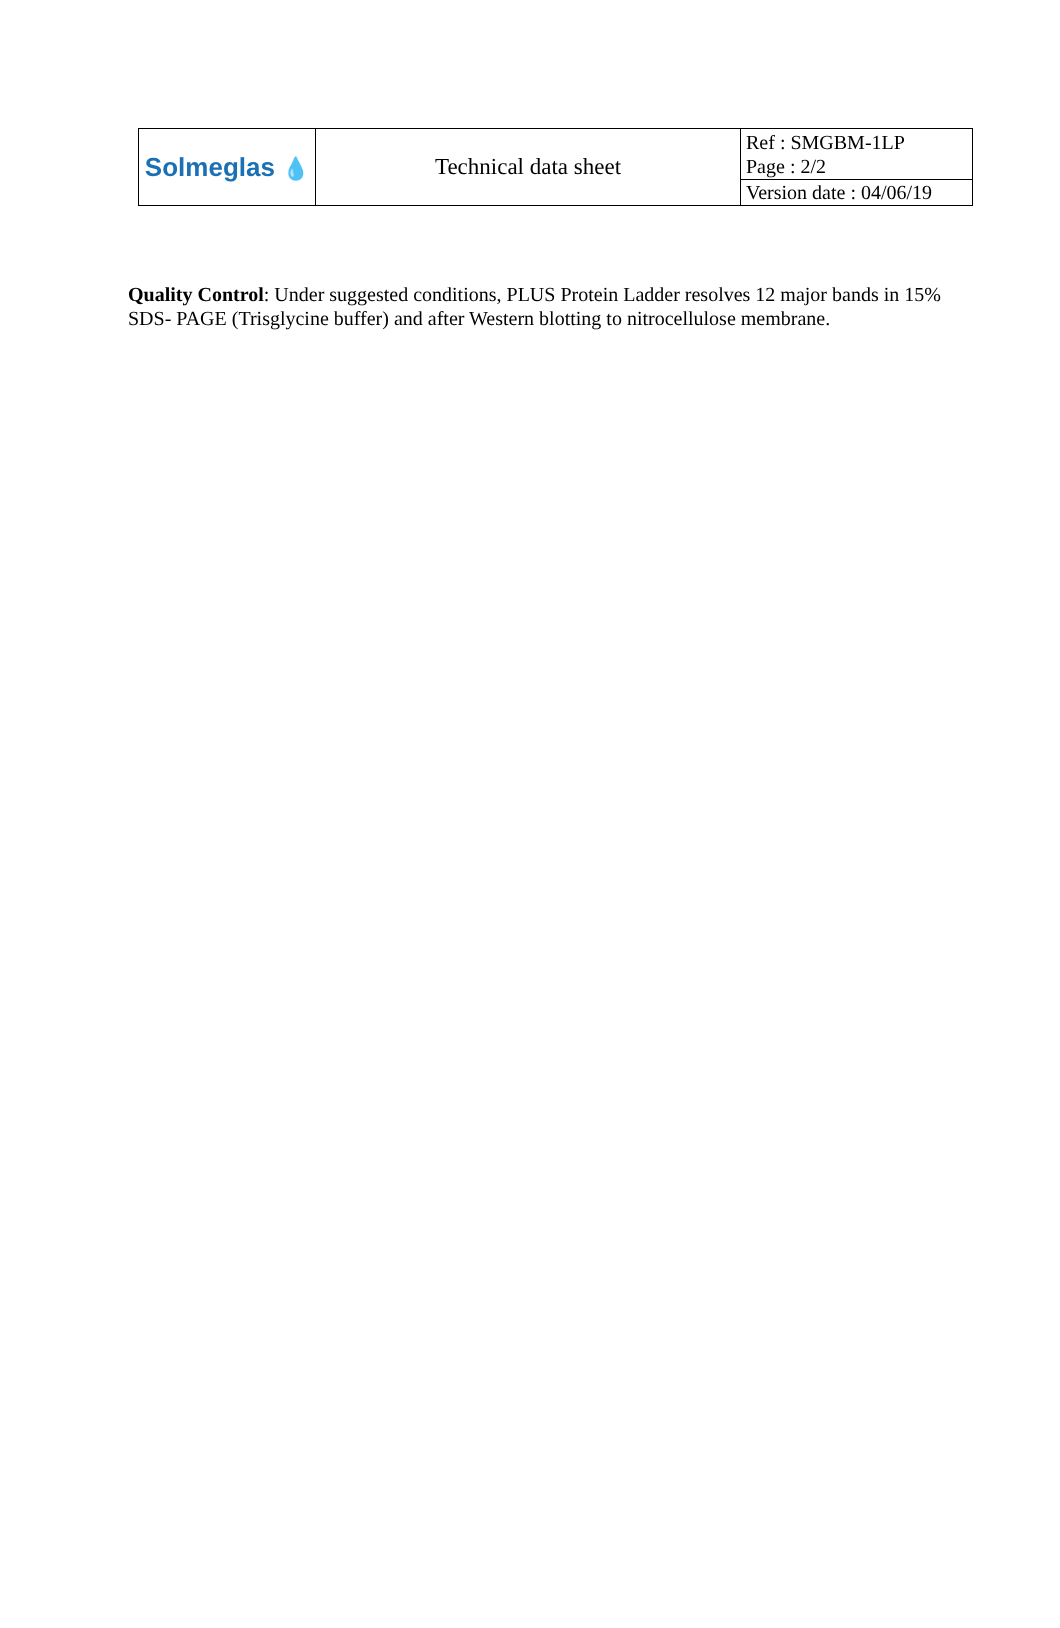| Solmeglas 💧 | Technical data sheet | Ref : SMGBM-1LP Page : 2/2 |
| | | Version date : 04/06/19 |
Quality Control: Under suggested conditions, PLUS Protein Ladder resolves 12 major bands in 15% SDS- PAGE (Trisglycine buffer) and after Western blotting to nitrocellulose membrane.